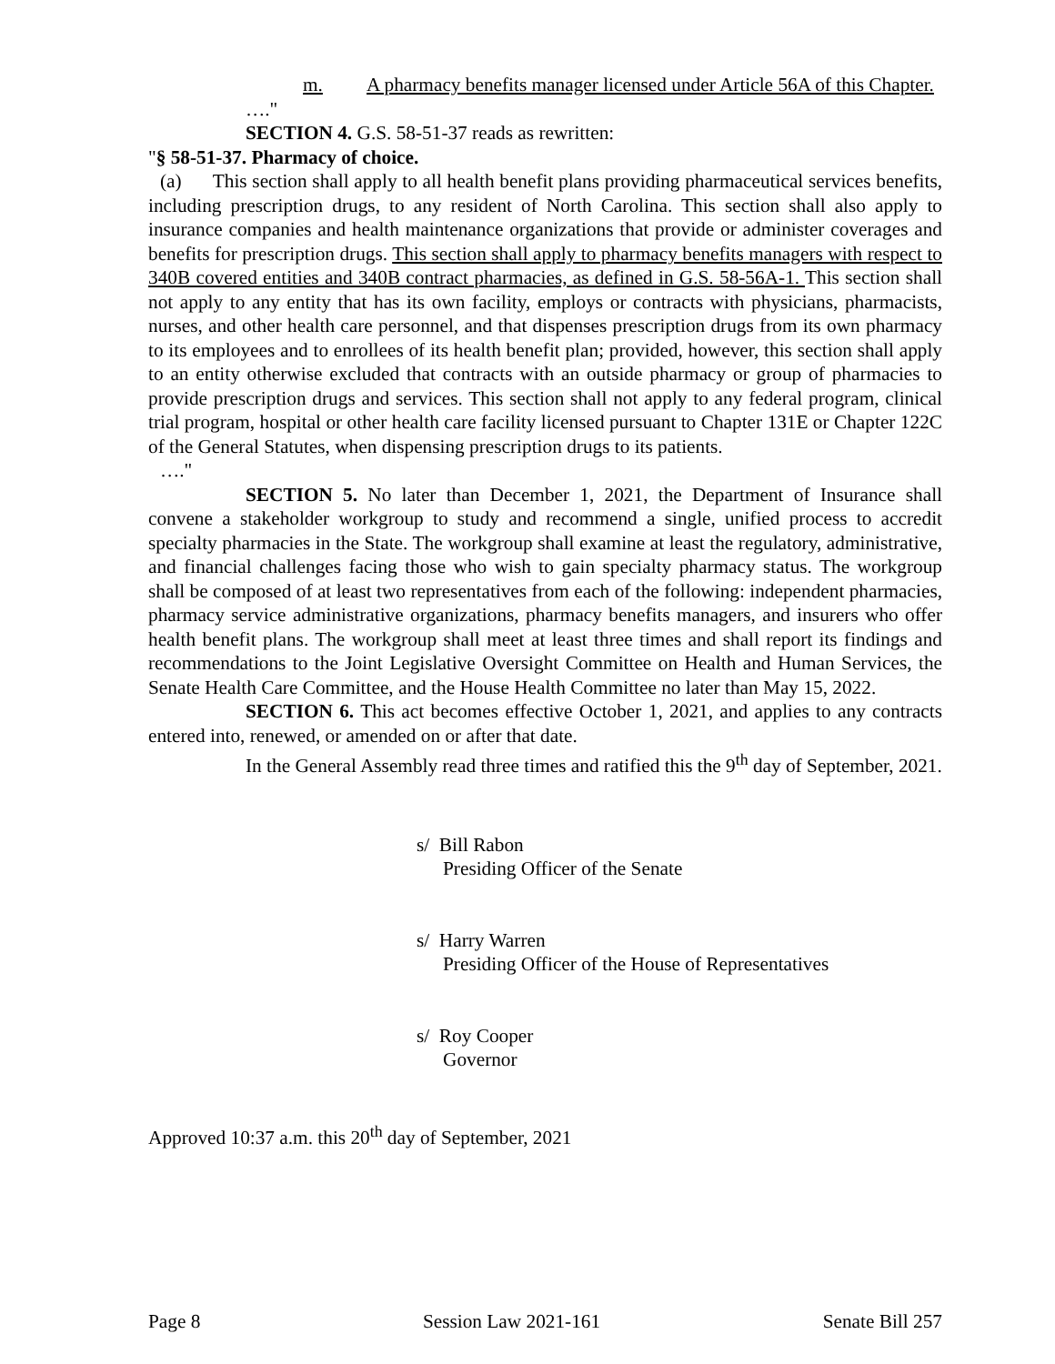m. A pharmacy benefits manager licensed under Article 56A of this Chapter.
…."
SECTION 4. G.S. 58-51-37 reads as rewritten:
"§ 58-51-37. Pharmacy of choice.
(a) This section shall apply to all health benefit plans providing pharmaceutical services benefits, including prescription drugs, to any resident of North Carolina. This section shall also apply to insurance companies and health maintenance organizations that provide or administer coverages and benefits for prescription drugs. This section shall apply to pharmacy benefits managers with respect to 340B covered entities and 340B contract pharmacies, as defined in G.S. 58-56A-1. This section shall not apply to any entity that has its own facility, employs or contracts with physicians, pharmacists, nurses, and other health care personnel, and that dispenses prescription drugs from its own pharmacy to its employees and to enrollees of its health benefit plan; provided, however, this section shall apply to an entity otherwise excluded that contracts with an outside pharmacy or group of pharmacies to provide prescription drugs and services. This section shall not apply to any federal program, clinical trial program, hospital or other health care facility licensed pursuant to Chapter 131E or Chapter 122C of the General Statutes, when dispensing prescription drugs to its patients.
…."
SECTION 5. No later than December 1, 2021, the Department of Insurance shall convene a stakeholder workgroup to study and recommend a single, unified process to accredit specialty pharmacies in the State. The workgroup shall examine at least the regulatory, administrative, and financial challenges facing those who wish to gain specialty pharmacy status. The workgroup shall be composed of at least two representatives from each of the following: independent pharmacies, pharmacy service administrative organizations, pharmacy benefits managers, and insurers who offer health benefit plans. The workgroup shall meet at least three times and shall report its findings and recommendations to the Joint Legislative Oversight Committee on Health and Human Services, the Senate Health Care Committee, and the House Health Committee no later than May 15, 2022.
SECTION 6. This act becomes effective October 1, 2021, and applies to any contracts entered into, renewed, or amended on or after that date.
In the General Assembly read three times and ratified this the 9<sup>th</sup> day of September, 2021.
s/ Bill Rabon
Presiding Officer of the Senate
s/ Harry Warren
Presiding Officer of the House of Representatives
s/ Roy Cooper
Governor
Approved 10:37 a.m. this 20<sup>th</sup> day of September, 2021
Page 8 Session Law 2021-161 Senate Bill 257